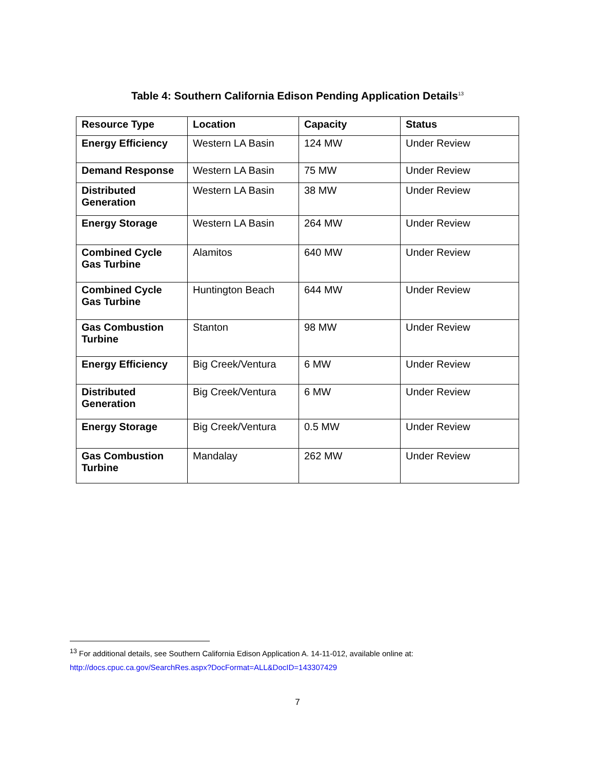Table 4: Southern California Edison Pending Application Details<sup>13</sup>
| Resource Type | Location | Capacity | Status |
| --- | --- | --- | --- |
| Energy Efficiency | Western LA Basin | 124 MW | Under Review |
| Demand Response | Western LA Basin | 75 MW | Under Review |
| Distributed Generation | Western LA Basin | 38 MW | Under Review |
| Energy Storage | Western LA Basin | 264 MW | Under Review |
| Combined Cycle Gas Turbine | Alamitos | 640 MW | Under Review |
| Combined Cycle Gas Turbine | Huntington Beach | 644 MW | Under Review |
| Gas Combustion Turbine | Stanton | 98 MW | Under Review |
| Energy Efficiency | Big Creek/Ventura | 6 MW | Under Review |
| Distributed Generation | Big Creek/Ventura | 6 MW | Under Review |
| Energy Storage | Big Creek/Ventura | 0.5 MW | Under Review |
| Gas Combustion Turbine | Mandalay | 262 MW | Under Review |
<sup>13</sup> For additional details, see Southern California Edison Application A. 14-11-012, available online at:
http://docs.cpuc.ca.gov/SearchRes.aspx?DocFormat=ALL&DocID=143307429
7